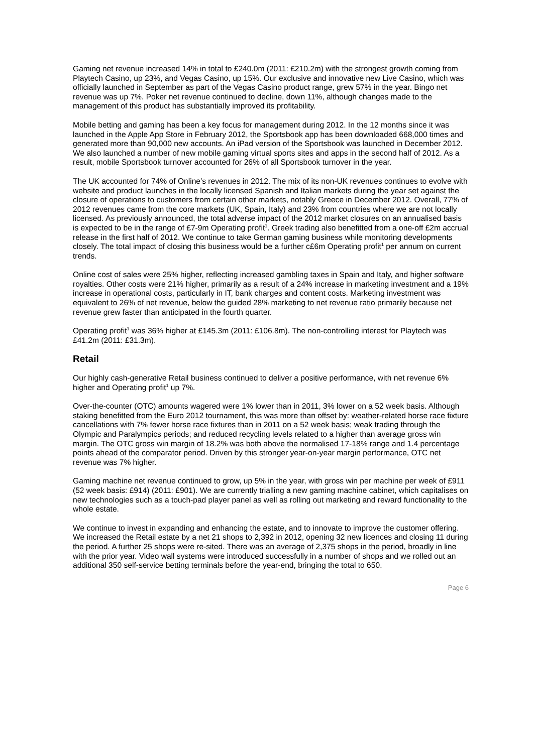Gaming net revenue increased 14% in total to £240.0m (2011: £210.2m) with the strongest growth coming from Playtech Casino, up 23%, and Vegas Casino, up 15%. Our exclusive and innovative new Live Casino, which was officially launched in September as part of the Vegas Casino product range, grew 57% in the year. Bingo net revenue was up 7%. Poker net revenue continued to decline, down 11%, although changes made to the management of this product has substantially improved its profitability.
Mobile betting and gaming has been a key focus for management during 2012. In the 12 months since it was launched in the Apple App Store in February 2012, the Sportsbook app has been downloaded 668,000 times and generated more than 90,000 new accounts. An iPad version of the Sportsbook was launched in December 2012. We also launched a number of new mobile gaming virtual sports sites and apps in the second half of 2012. As a result, mobile Sportsbook turnover accounted for 26% of all Sportsbook turnover in the year.
The UK accounted for 74% of Online’s revenues in 2012. The mix of its non-UK revenues continues to evolve with website and product launches in the locally licensed Spanish and Italian markets during the year set against the closure of operations to customers from certain other markets, notably Greece in December 2012. Overall, 77% of 2012 revenues came from the core markets (UK, Spain, Italy) and 23% from countries where we are not locally licensed. As previously announced, the total adverse impact of the 2012 market closures on an annualised basis is expected to be in the range of £7-9m Operating profit<sup>1</sup>. Greek trading also benefitted from a one-off £2m accrual release in the first half of 2012. We continue to take German gaming business while monitoring developments closely. The total impact of closing this business would be a further c£6m Operating profit<sup>1</sup> per annum on current trends.
Online cost of sales were 25% higher, reflecting increased gambling taxes in Spain and Italy, and higher software royalties. Other costs were 21% higher, primarily as a result of a 24% increase in marketing investment and a 19% increase in operational costs, particularly in IT, bank charges and content costs. Marketing investment was equivalent to 26% of net revenue, below the guided 28% marketing to net revenue ratio primarily because net revenue grew faster than anticipated in the fourth quarter.
Operating profit<sup>1</sup> was 36% higher at £145.3m (2011: £106.8m). The non-controlling interest for Playtech was £41.2m (2011: £31.3m).
Retail
Our highly cash-generative Retail business continued to deliver a positive performance, with net revenue 6% higher and Operating profit<sup>1</sup> up 7%.
Over-the-counter (OTC) amounts wagered were 1% lower than in 2011, 3% lower on a 52 week basis. Although staking benefitted from the Euro 2012 tournament, this was more than offset by: weather-related horse race fixture cancellations with 7% fewer horse race fixtures than in 2011 on a 52 week basis; weak trading through the Olympic and Paralympics periods; and reduced recycling levels related to a higher than average gross win margin. The OTC gross win margin of 18.2% was both above the normalised 17-18% range and 1.4 percentage points ahead of the comparator period. Driven by this stronger year-on-year margin performance, OTC net revenue was 7% higher.
Gaming machine net revenue continued to grow, up 5% in the year, with gross win per machine per week of £911 (52 week basis: £914) (2011: £901). We are currently trialling a new gaming machine cabinet, which capitalises on new technologies such as a touch-pad player panel as well as rolling out marketing and reward functionality to the whole estate.
We continue to invest in expanding and enhancing the estate, and to innovate to improve the customer offering. We increased the Retail estate by a net 21 shops to 2,392 in 2012, opening 32 new licences and closing 11 during the period. A further 25 shops were re-sited. There was an average of 2,375 shops in the period, broadly in line with the prior year. Video wall systems were introduced successfully in a number of shops and we rolled out an additional 350 self-service betting terminals before the year-end, bringing the total to 650.
Page 6